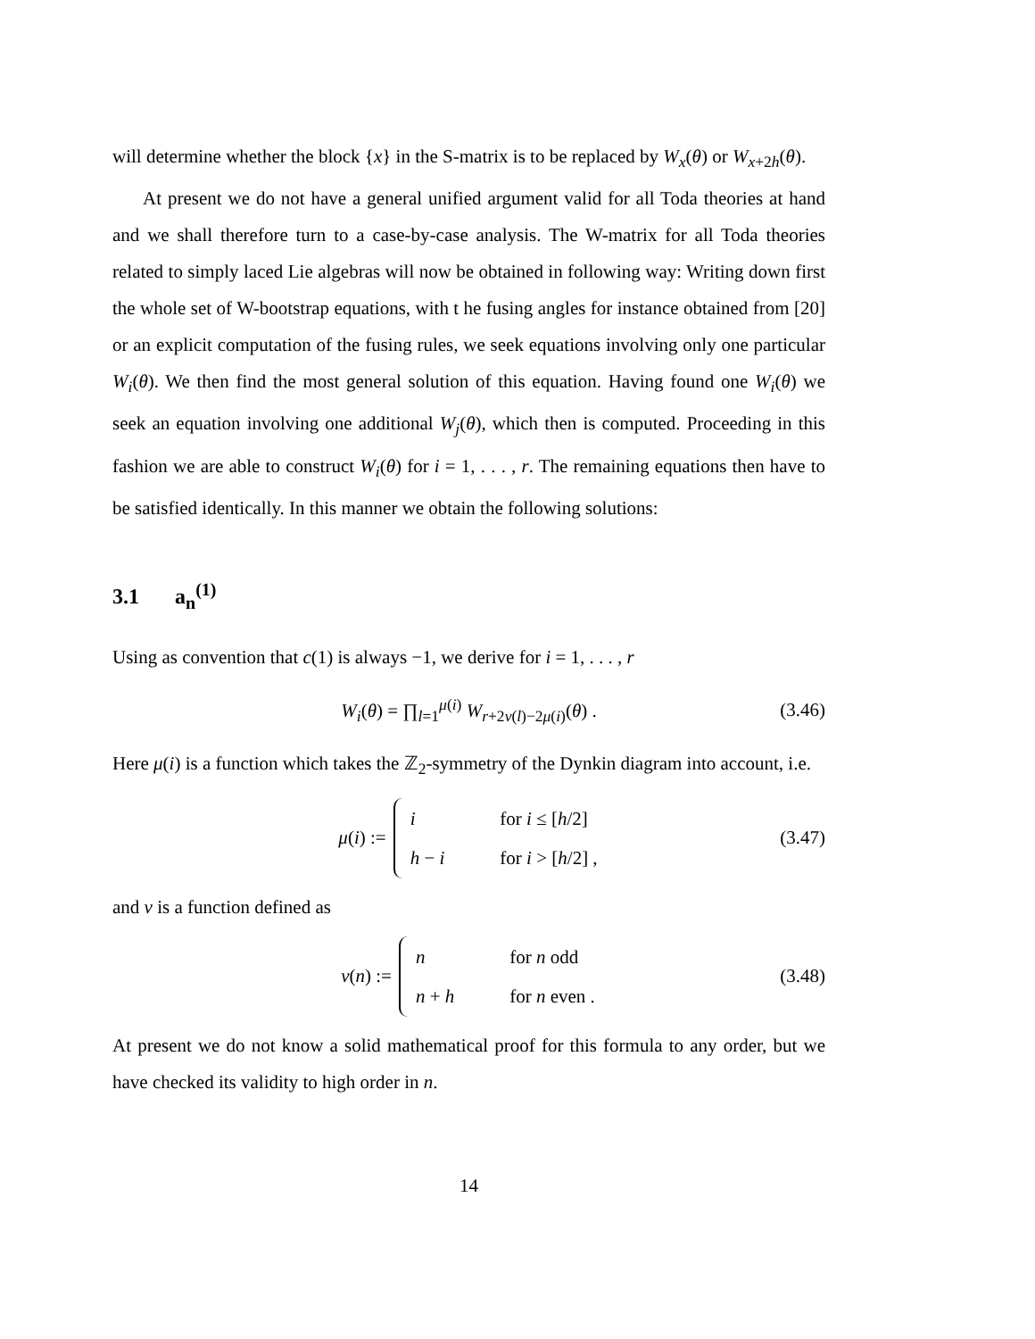will determine whether the block {x} in the S-matrix is to be replaced by W<sub>x</sub>(θ) or W<sub>x+2h</sub>(θ).
At present we do not have a general unified argument valid for all Toda theories at hand and we shall therefore turn to a case-by-case analysis. The W-matrix for all Toda theories related to simply laced Lie algebras will now be obtained in following way: Writing down first the whole set of W-bootstrap equations, with t he fusing angles for instance obtained from [20] or an explicit computation of the fusing rules, we seek equations involving only one particular W<sub>i</sub>(θ). We then find the most general solution of this equation. Having found one W<sub>i</sub>(θ) we seek an equation involving one additional W<sub>j</sub>(θ), which then is computed. Proceeding in this fashion we are able to construct W<sub>i</sub>(θ) for i = 1, . . . , r. The remaining equations then have to be satisfied identically. In this manner we obtain the following solutions:
3.1 a<sub>n</sub><sup>(1)</sup>
Using as convention that c(1) is always −1, we derive for i = 1, . . . , r
W<sub>i</sub>(θ) = ∏<sub>l=1</sub><sup>μ(i)</sup> W<sub>r+2ν(l)−2μ(i)</sub>(θ) . (3.46)
Here μ(i) is a function which takes the ℤ<sub>2</sub>-symmetry of the Dynkin diagram into account, i.e.
μ(i) :=
| i | for i ≤ [ h /2] |
| h − i | for i > [ h /2] , |
(3.47)
and ν is a function defined as
ν(n) :=
| n | for n odd |
| n + h | for n even . |
(3.48)
At present we do not know a solid mathematical proof for this formula to any order, but we have checked its validity to high order in n.
14